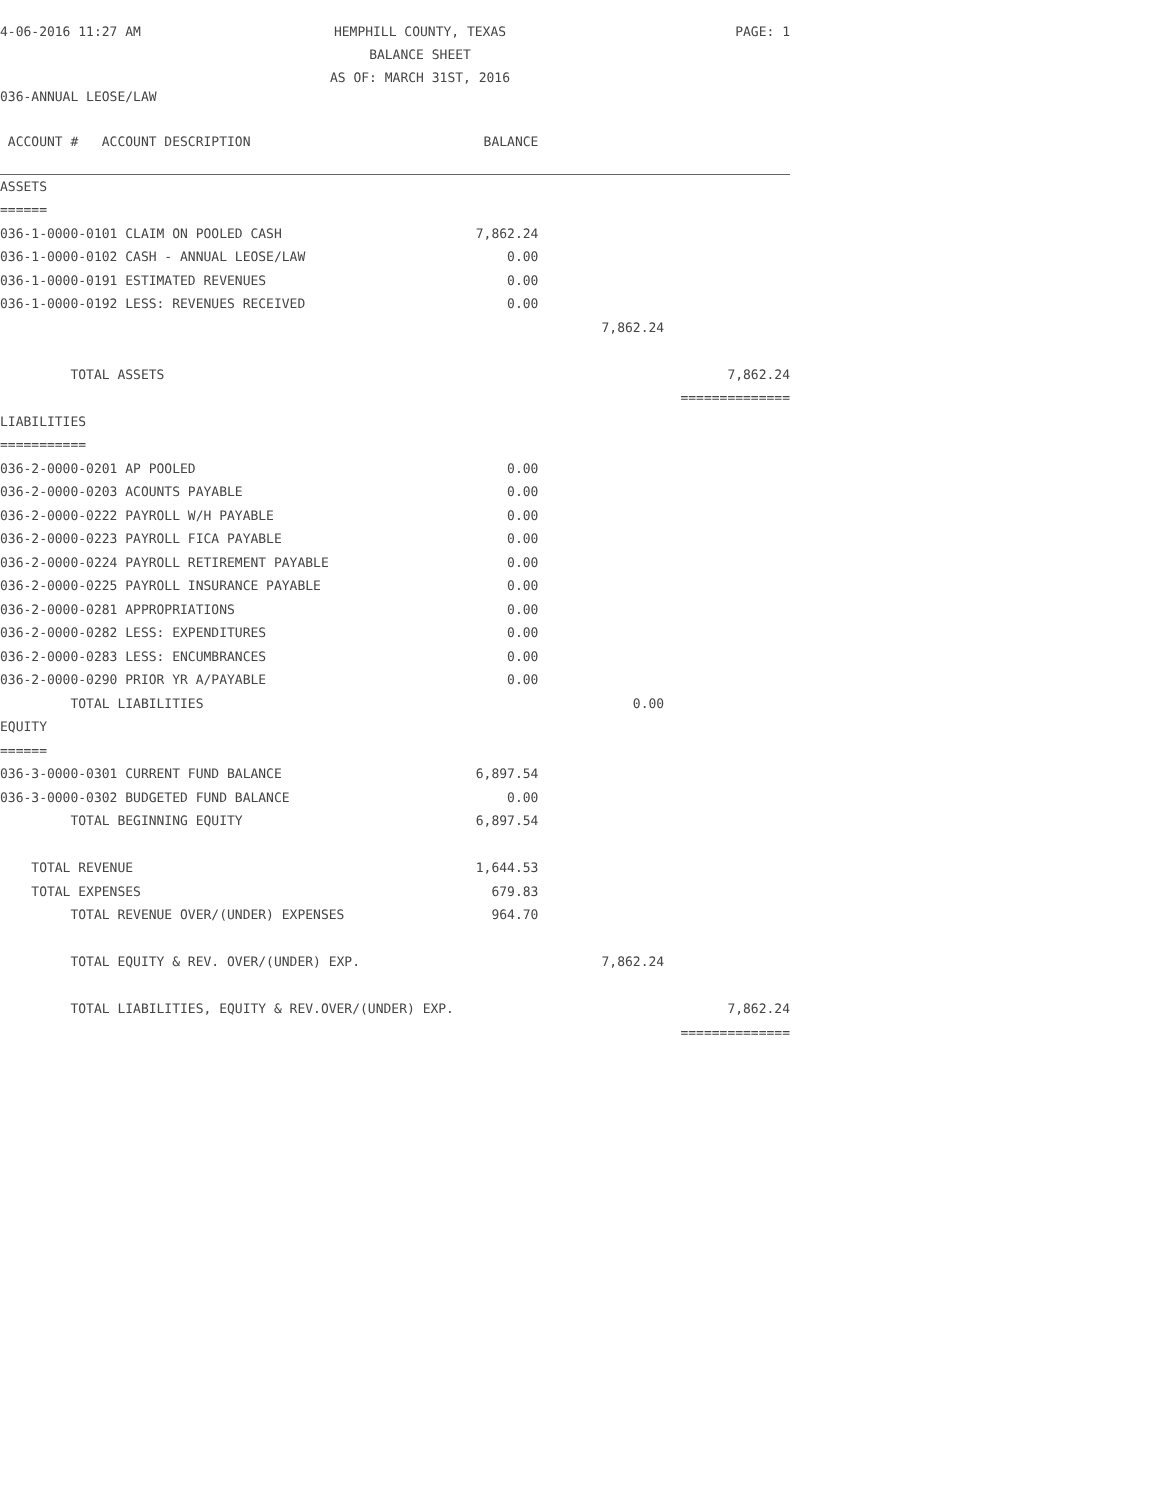4-06-2016 11:27 AM
HEMPHILL COUNTY, TEXAS
BALANCE SHEET
AS OF: MARCH 31ST, 2016
PAGE: 1
036-ANNUAL LEOSE/LAW
| ACCOUNT # ACCOUNT DESCRIPTION | BALANCE | | |
| --- | --- | --- | --- |
| ASSETS | | | |
| ====== | | | |
| 036-1-0000-0101 CLAIM ON POOLED CASH | 7,862.24 | | |
| 036-1-0000-0102 CASH - ANNUAL LEOSE/LAW | 0.00 | | |
| 036-1-0000-0191 ESTIMATED REVENUES | 0.00 | | |
| 036-1-0000-0192 LESS: REVENUES RECEIVED | 0.00 | | |
| | | 7,862.24 | |
| TOTAL ASSETS | | | 7,862.24 |
| | | | ============== |
| LIABILITIES | | | |
| =========== | | | |
| 036-2-0000-0201 AP POOLED | 0.00 | | |
| 036-2-0000-0203 ACOUNTS PAYABLE | 0.00 | | |
| 036-2-0000-0222 PAYROLL W/H PAYABLE | 0.00 | | |
| 036-2-0000-0223 PAYROLL FICA PAYABLE | 0.00 | | |
| 036-2-0000-0224 PAYROLL RETIREMENT PAYABLE | 0.00 | | |
| 036-2-0000-0225 PAYROLL INSURANCE PAYABLE | 0.00 | | |
| 036-2-0000-0281 APPROPRIATIONS | 0.00 | | |
| 036-2-0000-0282 LESS: EXPENDITURES | 0.00 | | |
| 036-2-0000-0283 LESS: ENCUMBRANCES | 0.00 | | |
| 036-2-0000-0290 PRIOR YR A/PAYABLE | 0.00 | | |
| TOTAL LIABILITIES | | 0.00 | |
| EQUITY | | | |
| ====== | | | |
| 036-3-0000-0301 CURRENT FUND BALANCE | 6,897.54 | | |
| 036-3-0000-0302 BUDGETED FUND BALANCE | 0.00 | | |
| TOTAL BEGINNING EQUITY | 6,897.54 | | |
| TOTAL REVENUE | 1,644.53 | | |
| TOTAL EXPENSES | 679.83 | | |
| TOTAL REVENUE OVER/(UNDER) EXPENSES | 964.70 | | |
| TOTAL EQUITY & REV. OVER/(UNDER) EXP. | | 7,862.24 | |
| TOTAL LIABILITIES, EQUITY & REV.OVER/(UNDER) EXP. | | | 7,862.24 |
| | | | ============== |